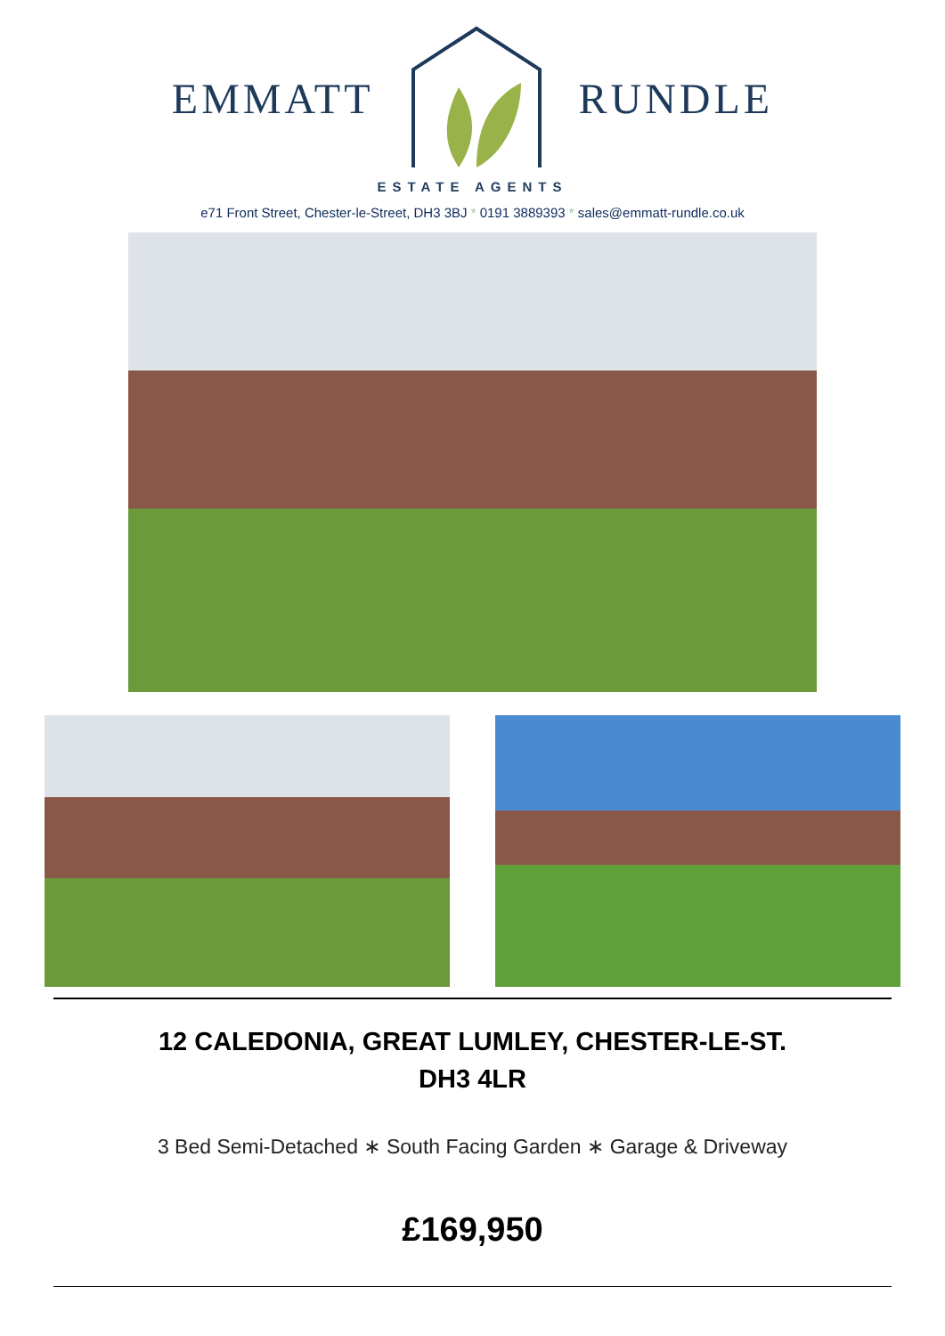EMMATT RUNDLE
ESTATE AGENTS
e71 Front Street, Chester-le-Street, DH3 3BJ * 0191 3889393 * sales@emmatt-rundle.co.uk
12 CALEDONIA, GREAT LUMLEY, CHESTER-LE-ST.
DH3 4LR
3 Bed Semi-Detached ∗ South Facing Garden ∗ Garage & Driveway
£169,950